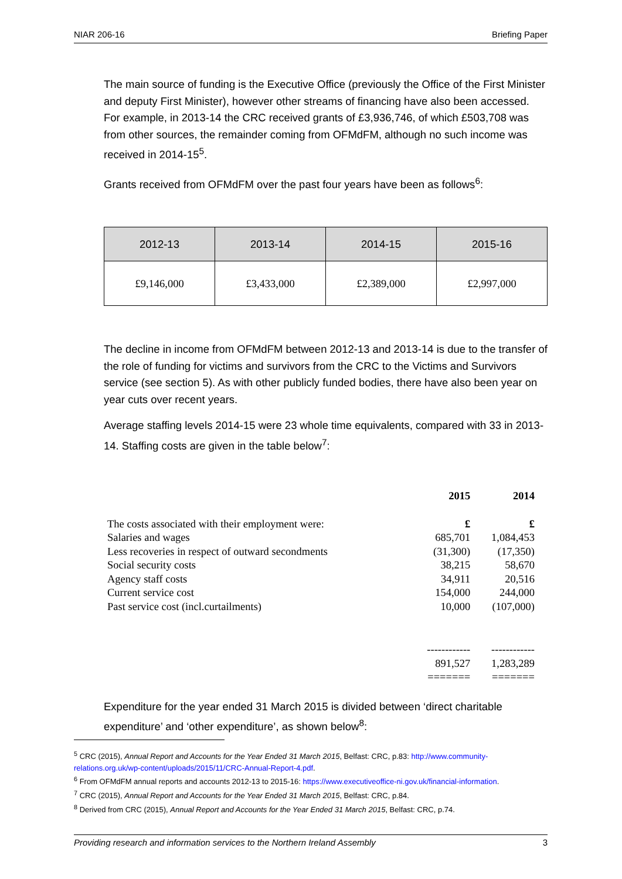NIAR 206-16 Briefing Paper
The main source of funding is the Executive Office (previously the Office of the First Minister and deputy First Minister), however other streams of financing have also been accessed. For example, in 2013-14 the CRC received grants of £3,936,746, of which £503,708 was from other sources, the remainder coming from OFMdFM, although no such income was received in 2014-15<sup>5</sup>.
Grants received from OFMdFM over the past four years have been as follows<sup>6</sup>:
| 2012-13 | 2013-14 | 2014-15 | 2015-16 |
| --- | --- | --- | --- |
| £9,146,000 | £3,433,000 | £2,389,000 | £2,997,000 |
The decline in income from OFMdFM between 2012-13 and 2013-14 is due to the transfer of the role of funding for victims and survivors from the CRC to the Victims and Survivors service (see section 5). As with other publicly funded bodies, there have also been year on year cuts over recent years.
Average staffing levels 2014-15 were 23 whole time equivalents, compared with 33 in 2013-14. Staffing costs are given in the table below<sup>7</sup>:
| | 2015 | 2014 |
| The costs associated with their employment were: | £ | £ |
| Salaries and wages | 685,701 | 1,084,453 |
| Less recoveries in respect of outward secondments | (31,300) | (17,350) |
| Social security costs | 38,215 | 58,670 |
| Agency staff costs | 34,911 | 20,516 |
| Current service cost | 154,000 | 244,000 |
| Past service cost (incl.curtailments) | 10,000 | (107,000) |
| | ------------ | ------------ |
| | 891,527 | 1,283,289 |
| | ======= | ======= |
Expenditure for the year ended 31 March 2015 is divided between ‘direct charitable expenditure’ and ‘other expenditure’, as shown below<sup>8</sup>:
<sup>5</sup> CRC (2015), Annual Report and Accounts for the Year Ended 31 March 2015, Belfast: CRC, p.83: http://www.community-relations.org.uk/wp-content/uploads/2015/11/CRC-Annual-Report-4.pdf.
<sup>6</sup> From OFMdFM annual reports and accounts 2012-13 to 2015-16: https://www.executiveoffice-ni.gov.uk/financial-information.
<sup>7</sup> CRC (2015), Annual Report and Accounts for the Year Ended 31 March 2015, Belfast: CRC, p.84.
<sup>8</sup> Derived from CRC (2015), Annual Report and Accounts for the Year Ended 31 March 2015, Belfast: CRC, p.74.
Providing research and information services to the Northern Ireland Assembly 3